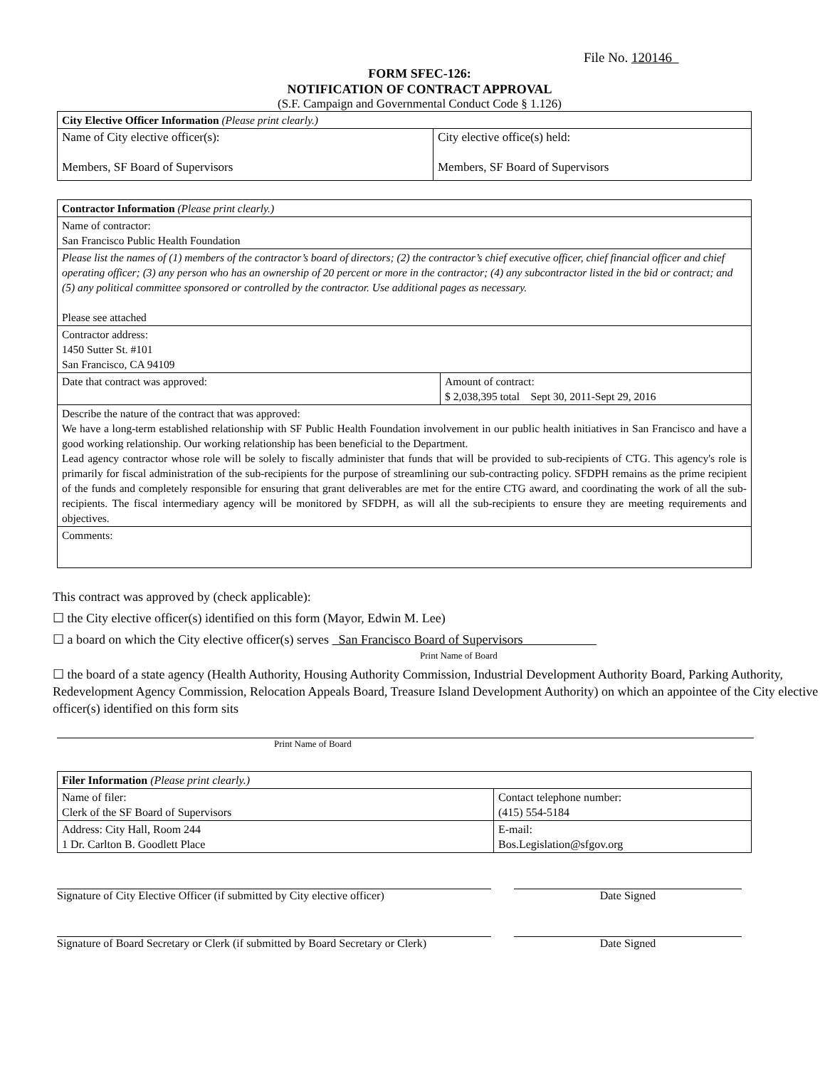File No. 120146
FORM SFEC-126:
NOTIFICATION OF CONTRACT APPROVAL
(S.F. Campaign and Governmental Conduct Code § 1.126)
| City Elective Officer Information (Please print clearly.) | |
| --- | --- |
| Name of City elective officer(s): Members, SF Board of Supervisors | City elective office(s) held: Members, SF Board of Supervisors |
| Contractor Information (Please print clearly.) | |
| --- | --- |
| Name of contractor: San Francisco Public Health Foundation | |
| Please list the names of (1) members of the contractor’s board of directors; (2) the contractor’s chief executive officer, chief financial officer and chief operating officer; (3) any person who has an ownership of 20 percent or more in the contractor; (4) any subcontractor listed in the bid or contract; and (5) any political committee sponsored or controlled by the contractor. Use additional pages as necessary. Please see attached | |
| Contractor address: 1450 Sutter St. #101 San Francisco, CA 94109 | |
| Date that contract was approved: | Amount of contract: $ 2,038,395 total Sept 30, 2011-Sept 29, 2016 |
| Describe the nature of the contract that was approved: We have a long-term established relationship with SF Public Health Foundation involvement in our public health initiatives in San Francisco and have a good working relationship. Our working relationship has been beneficial to the Department. Lead agency contractor whose role will be solely to fiscally administer that funds that will be provided to sub-recipients of CTG. This agency's role is primarily for fiscal administration of the sub-recipients for the purpose of streamlining our sub-contracting policy. SFDPH remains as the prime recipient of the funds and completely responsible for ensuring that grant deliverables are met for the entire CTG award, and coordinating the work of all the sub-recipients. The fiscal intermediary agency will be monitored by SFDPH, as will all the sub-recipients to ensure they are meeting requirements and objectives. | |
| Comments: | |
This contract was approved by (check applicable):
☐ the City elective officer(s) identified on this form (Mayor, Edwin M. Lee)
☐ a board on which the City elective officer(s) serves San Francisco Board of Supervisors
Print Name of Board
☐ the board of a state agency (Health Authority, Housing Authority Commission, Industrial Development Authority Board, Parking Authority, Redevelopment Agency Commission, Relocation Appeals Board, Treasure Island Development Authority) on which an appointee of the City elective officer(s) identified on this form sits
Print Name of Board
| Filer Information (Please print clearly.) | |
| --- | --- |
| Name of filer: Clerk of the SF Board of Supervisors | Contact telephone number: (415) 554-5184 |
| Address: City Hall, Room 244 1 Dr. Carlton B. Goodlett Place | E-mail: Bos.Legislation@sfgov.org |
Signature of City Elective Officer (if submitted by City elective officer)
Date Signed
Signature of Board Secretary or Clerk (if submitted by Board Secretary or Clerk)
Date Signed